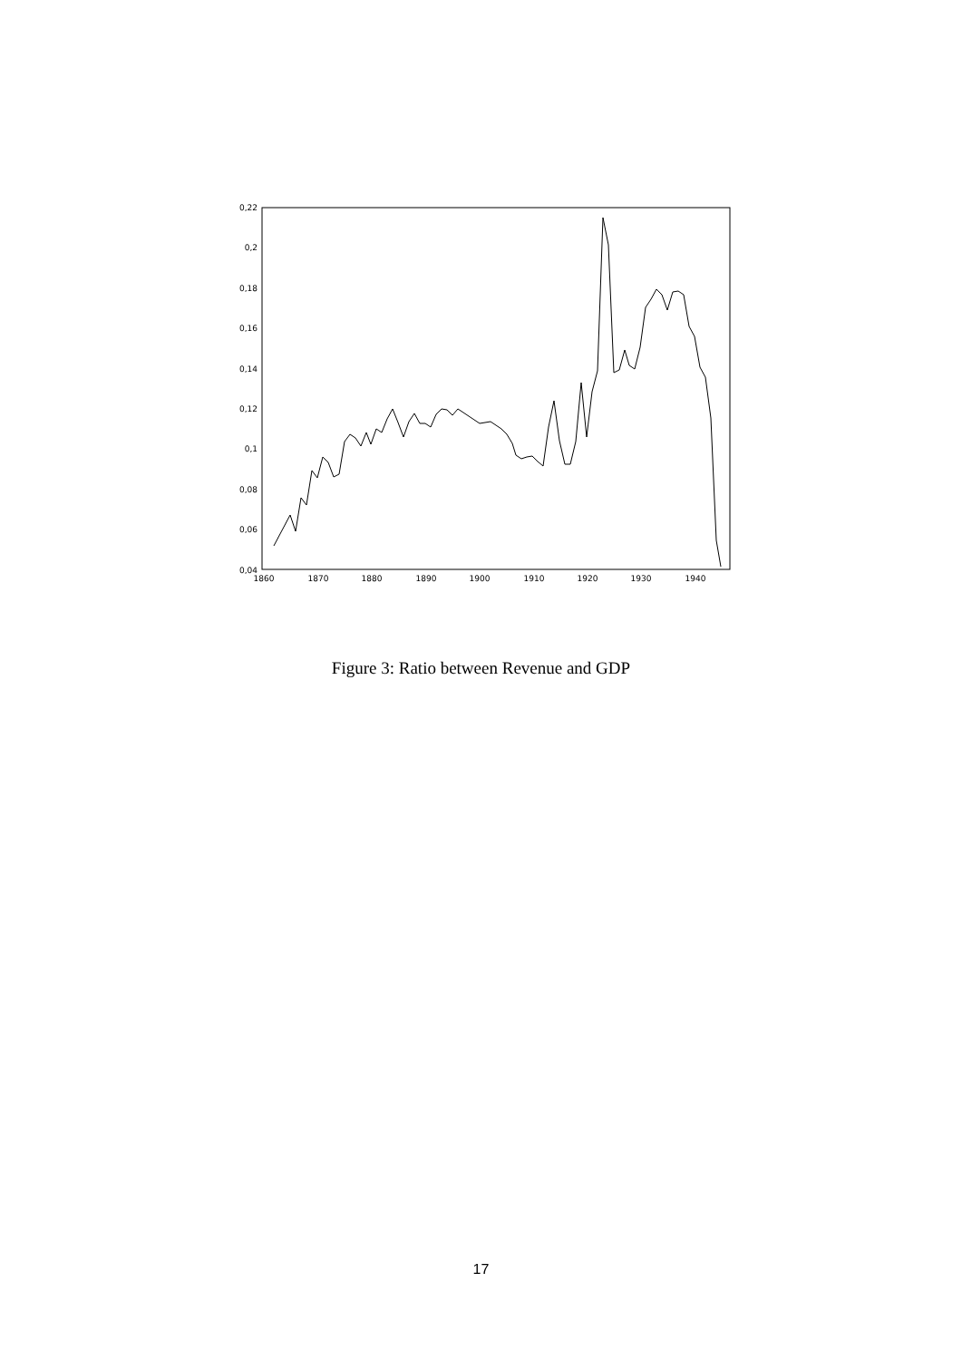0,22
0,2
0,18
0,16
0,14
0,12
0,1
0,08
0,06
0,04
1860
1870
1880
1890
1900
1910
1920
1930
1940
Figure 3: Ratio between Revenue and GDP
17